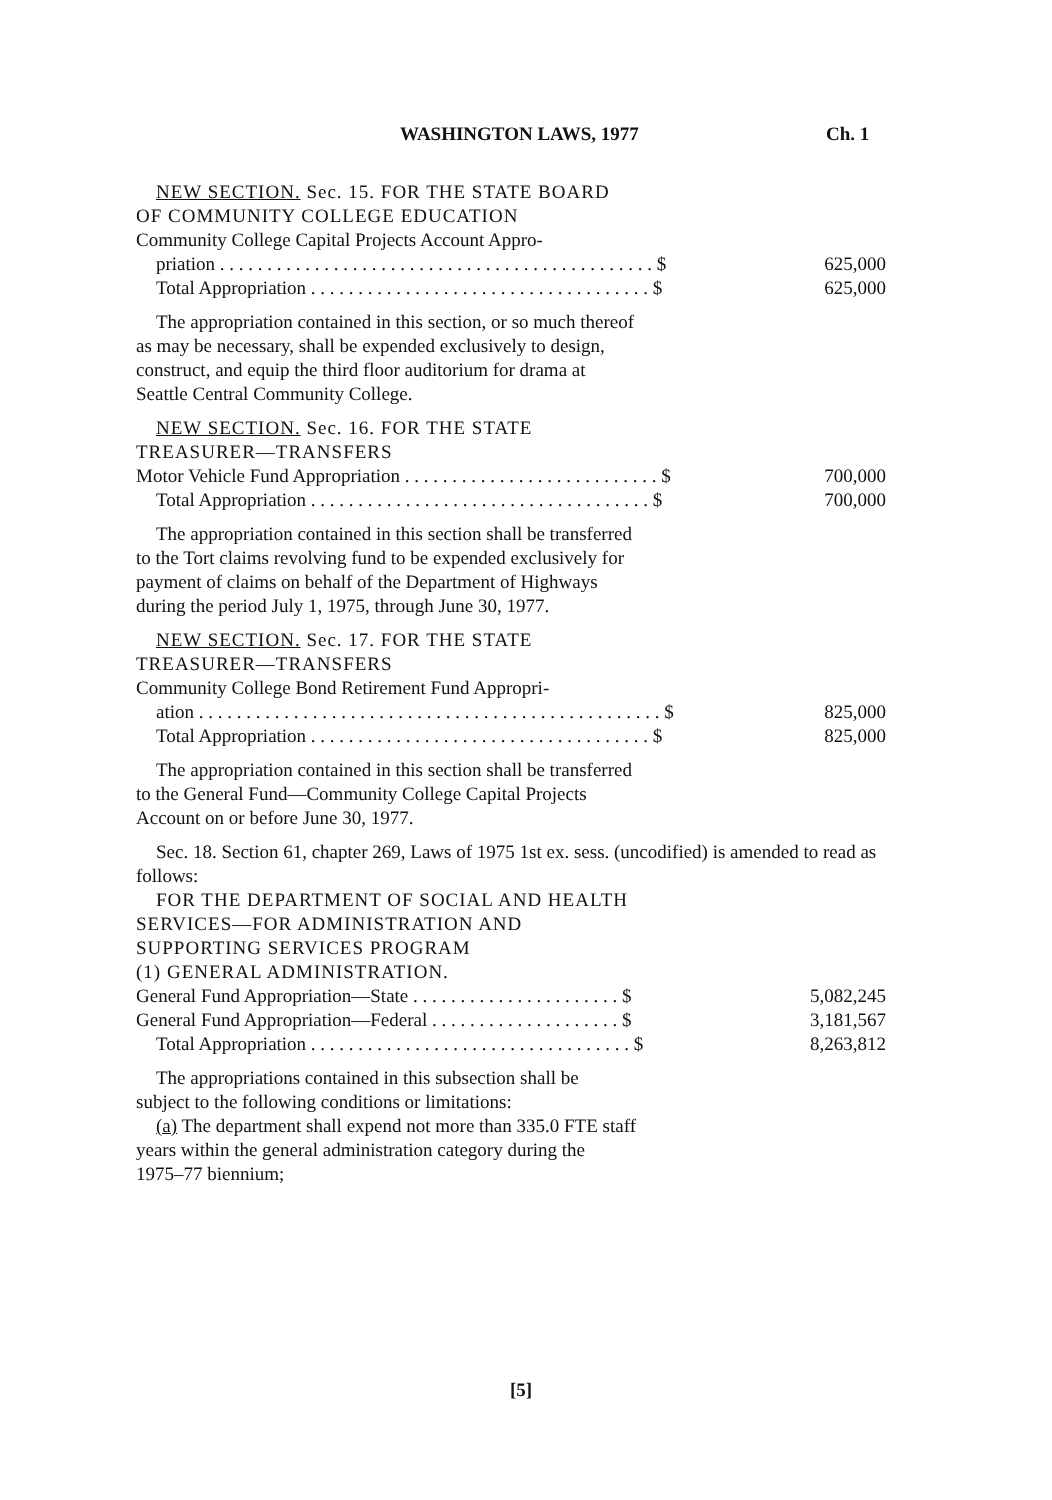WASHINGTON LAWS, 1977 Ch. 1
NEW SECTION. Sec. 15. FOR THE STATE BOARD OF COMMUNITY COLLEGE EDUCATION
Community College Capital Projects Account Appro-
| priation . . . . . . . . . . . . . . . . . . . . . . . . . . . . . . . . . . . . . . . . . . . . . . $ | 625,000 |
| Total Appropriation . . . . . . . . . . . . . . . . . . . . . . . . . . . . . . . . . . . . $ | 625,000 |
The appropriation contained in this section, or so much thereof as may be necessary, shall be expended exclusively to design, construct, and equip the third floor auditorium for drama at Seattle Central Community College.
NEW SECTION. Sec. 16. FOR THE STATE TREASURER—TRANSFERS
| Motor Vehicle Fund Appropriation . . . . . . . . . . . . . . . . . . . . . . . . . . . $ | 700,000 |
| Total Appropriation . . . . . . . . . . . . . . . . . . . . . . . . . . . . . . . . . . . . $ | 700,000 |
The appropriation contained in this section shall be transferred to the Tort claims revolving fund to be expended exclusively for payment of claims on behalf of the Department of Highways during the period July 1, 1975, through June 30, 1977.
NEW SECTION. Sec. 17. FOR THE STATE TREASURER—TRANSFERS
Community College Bond Retirement Fund Appropri-
| ation . . . . . . . . . . . . . . . . . . . . . . . . . . . . . . . . . . . . . . . . . . . . . . . . . $ | 825,000 |
| Total Appropriation . . . . . . . . . . . . . . . . . . . . . . . . . . . . . . . . . . . . $ | 825,000 |
The appropriation contained in this section shall be transferred to the General Fund—Community College Capital Projects Account on or before June 30, 1977.
Sec. 18. Section 61, chapter 269, Laws of 1975 1st ex. sess. (uncodified) is amended to read as follows:
FOR THE DEPARTMENT OF SOCIAL AND HEALTH SERVICES—FOR ADMINISTRATION AND SUPPORTING SERVICES PROGRAM
(1) GENERAL ADMINISTRATION.
| General Fund Appropriation—State . . . . . . . . . . . . . . . . . . . . . . $ | 5,082,245 |
| General Fund Appropriation—Federal . . . . . . . . . . . . . . . . . . . . $ | 3,181,567 |
| Total Appropriation . . . . . . . . . . . . . . . . . . . . . . . . . . . . . . . . . . $ | 8,263,812 |
The appropriations contained in this subsection shall be subject to the following conditions or limitations:
(a) The department shall expend not more than 335.0 FTE staff years within the general administration category during the 1975–77 biennium;
[5]